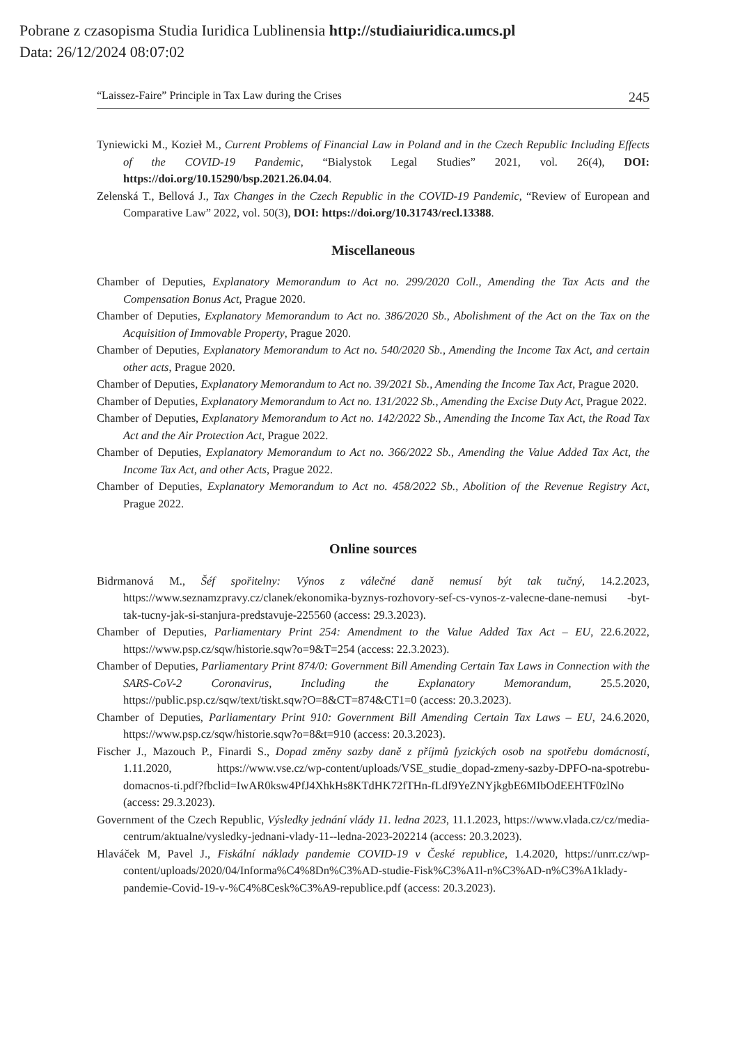Pobrane z czasopisma Studia Iuridica Lublinensia http://studiaiuridica.umcs.pl
Data: 26/12/2024 08:07:02
“Laissez-Faire” Principle in Tax Law during the Crises 245
Tyniewicki M., Kozieł M., Current Problems of Financial Law in Poland and in the Czech Republic Including Effects of the COVID-19 Pandemic, “Bialystok Legal Studies” 2021, vol. 26(4), DOI: https://doi.org/10.15290/bsp.2021.26.04.04.
Zelenská T., Bellová J., Tax Changes in the Czech Republic in the COVID-19 Pandemic, “Review of European and Comparative Law” 2022, vol. 50(3), DOI: https://doi.org/10.31743/recl.13388.
Miscellaneous
Chamber of Deputies, Explanatory Memorandum to Act no. 299/2020 Coll., Amending the Tax Acts and the Compensation Bonus Act, Prague 2020.
Chamber of Deputies, Explanatory Memorandum to Act no. 386/2020 Sb., Abolishment of the Act on the Tax on the Acquisition of Immovable Property, Prague 2020.
Chamber of Deputies, Explanatory Memorandum to Act no. 540/2020 Sb., Amending the Income Tax Act, and certain other acts, Prague 2020.
Chamber of Deputies, Explanatory Memorandum to Act no. 39/2021 Sb., Amending the Income Tax Act, Prague 2020.
Chamber of Deputies, Explanatory Memorandum to Act no. 131/2022 Sb., Amending the Excise Duty Act, Prague 2022.
Chamber of Deputies, Explanatory Memorandum to Act no. 142/2022 Sb., Amending the Income Tax Act, the Road Tax Act and the Air Protection Act, Prague 2022.
Chamber of Deputies, Explanatory Memorandum to Act no. 366/2022 Sb., Amending the Value Added Tax Act, the Income Tax Act, and other Acts, Prague 2022.
Chamber of Deputies, Explanatory Memorandum to Act no. 458/2022 Sb., Abolition of the Revenue Registry Act, Prague 2022.
Online sources
Bidrmanová M., Šéf spořitelny: Výnos z válečné daně nemusí být tak tučný, 14.2.2023, https://www.seznamzpravy.cz/clanek/ekonomika-byznys-rozhovory-sef-cs-vynos-z-valecne-dane-nemusi -byt-tak-tucny-jak-si-stanjura-predstavuje-225560 (access: 29.3.2023).
Chamber of Deputies, Parliamentary Print 254: Amendment to the Value Added Tax Act – EU, 22.6.2022, https://www.psp.cz/sqw/historie.sqw?o=9&T=254 (access: 22.3.2023).
Chamber of Deputies, Parliamentary Print 874/0: Government Bill Amending Certain Tax Laws in Connection with the SARS-CoV-2 Coronavirus, Including the Explanatory Memorandum, 25.5.2020, https://public.psp.cz/sqw/text/tiskt.sqw?O=8&CT=874&CT1=0 (access: 20.3.2023).
Chamber of Deputies, Parliamentary Print 910: Government Bill Amending Certain Tax Laws – EU, 24.6.2020, https://www.psp.cz/sqw/historie.sqw?o=8&t=910 (access: 20.3.2023).
Fischer J., Mazouch P., Finardi S., Dopad změny sazby daně z příjmů fyzických osob na spotřebu domácností, 1.11.2020, https://www.vse.cz/wp-content/uploads/VSE_studie_dopad-zmeny-sazby-DPFO-na-spotrebu-domacnos-ti.pdf?fbclid=IwAR0ksw4PfJ4XhkHs8KTdHK72fTHn-fLdf9YeZNYjkgbE6MIbOdEEHTF0zlNo (access: 29.3.2023).
Government of the Czech Republic, Výsledky jednání vlády 11. ledna 2023, 11.1.2023, https://www.vlada.cz/cz/media-centrum/aktualne/vysledky-jednani-vlady-11--ledna-2023-202214 (access: 20.3.2023).
Hlaváček M, Pavel J., Fiskální náklady pandemie COVID-19 v České republice, 1.4.2020, https://unrr.cz/wp-content/uploads/2020/04/Informa%C4%8Dn%C3%AD-studie-Fisk%C3%A1l-n%C3%AD-n%C3%A1klady-pandemie-Covid-19-v-%C4%8Cesk%C3%A9-republice.pdf (access: 20.3.2023).